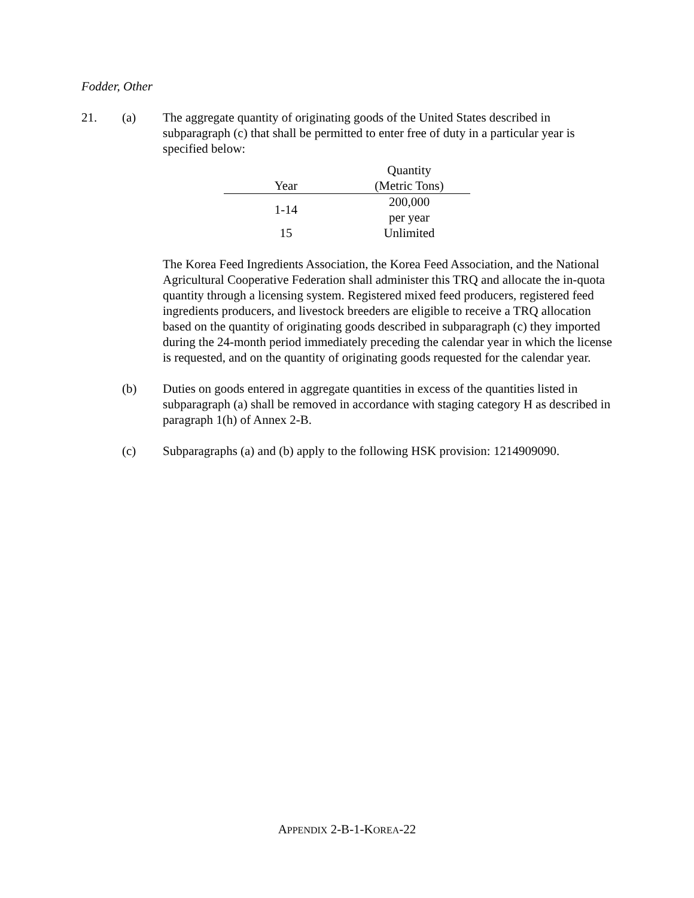Fodder, Other
21. (a) The aggregate quantity of originating goods of the United States described in subparagraph (c) that shall be permitted to enter free of duty in a particular year is specified below:
| Year | Quantity (Metric Tons) |
| --- | --- |
| 1-14 | 200,000 per year |
| 15 | Unlimited |
The Korea Feed Ingredients Association, the Korea Feed Association, and the National Agricultural Cooperative Federation shall administer this TRQ and allocate the in-quota quantity through a licensing system. Registered mixed feed producers, registered feed ingredients producers, and livestock breeders are eligible to receive a TRQ allocation based on the quantity of originating goods described in subparagraph (c) they imported during the 24-month period immediately preceding the calendar year in which the license is requested, and on the quantity of originating goods requested for the calendar year.
(b) Duties on goods entered in aggregate quantities in excess of the quantities listed in subparagraph (a) shall be removed in accordance with staging category H as described in paragraph 1(h) of Annex 2-B.
(c) Subparagraphs (a) and (b) apply to the following HSK provision: 1214909090.
APPENDIX 2-B-1-KOREA-22